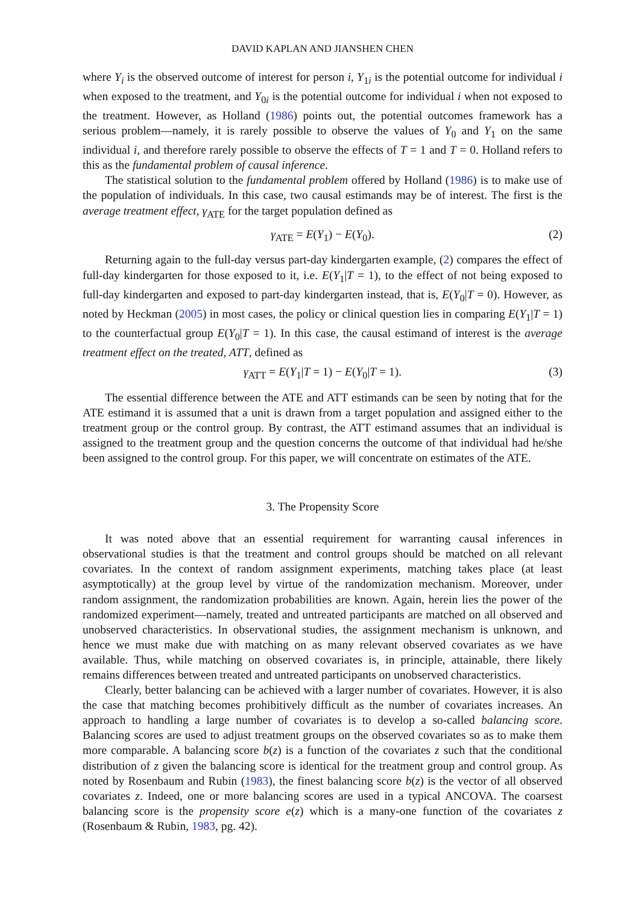DAVID KAPLAN AND JIANSHEN CHEN
where Y<sub>i</sub> is the observed outcome of interest for person i, Y<sub>1i</sub> is the potential outcome for individual i when exposed to the treatment, and Y<sub>0i</sub> is the potential outcome for individual i when not exposed to the treatment. However, as Holland (1986) points out, the potential outcomes framework has a serious problem—namely, it is rarely possible to observe the values of Y<sub>0</sub> and Y<sub>1</sub> on the same individual i, and therefore rarely possible to observe the effects of T = 1 and T = 0. Holland refers to this as the fundamental problem of causal inference.
The statistical solution to the fundamental problem offered by Holland (1986) is to make use of the population of individuals. In this case, two causal estimands may be of interest. The first is the average treatment effect, γ<sub>ATE</sub> for the target population defined as
γ<sub>ATE</sub> = E(Y<sub>1</sub>) − E(Y<sub>0</sub>). (2)
Returning again to the full-day versus part-day kindergarten example, (2) compares the effect of full-day kindergarten for those exposed to it, i.e. E(Y<sub>1</sub>|T = 1), to the effect of not being exposed to full-day kindergarten and exposed to part-day kindergarten instead, that is, E(Y<sub>0</sub>|T = 0). However, as noted by Heckman (2005) in most cases, the policy or clinical question lies in comparing E(Y<sub>1</sub>|T = 1) to the counterfactual group E(Y<sub>0</sub>|T = 1). In this case, the causal estimand of interest is the average treatment effect on the treated, ATT, defined as
γ<sub>ATT</sub> = E(Y<sub>1</sub>|T = 1) − E(Y<sub>0</sub>|T = 1). (3)
The essential difference between the ATE and ATT estimands can be seen by noting that for the ATE estimand it is assumed that a unit is drawn from a target population and assigned either to the treatment group or the control group. By contrast, the ATT estimand assumes that an individual is assigned to the treatment group and the question concerns the outcome of that individual had he/she been assigned to the control group. For this paper, we will concentrate on estimates of the ATE.
3. The Propensity Score
It was noted above that an essential requirement for warranting causal inferences in observational studies is that the treatment and control groups should be matched on all relevant covariates. In the context of random assignment experiments, matching takes place (at least asymptotically) at the group level by virtue of the randomization mechanism. Moreover, under random assignment, the randomization probabilities are known. Again, herein lies the power of the randomized experiment—namely, treated and untreated participants are matched on all observed and unobserved characteristics. In observational studies, the assignment mechanism is unknown, and hence we must make due with matching on as many relevant observed covariates as we have available. Thus, while matching on observed covariates is, in principle, attainable, there likely remains differences between treated and untreated participants on unobserved characteristics.
Clearly, better balancing can be achieved with a larger number of covariates. However, it is also the case that matching becomes prohibitively difficult as the number of covariates increases. An approach to handling a large number of covariates is to develop a so-called balancing score. Balancing scores are used to adjust treatment groups on the observed covariates so as to make them more comparable. A balancing score b(z) is a function of the covariates z such that the conditional distribution of z given the balancing score is identical for the treatment group and control group. As noted by Rosenbaum and Rubin (1983), the finest balancing score b(z) is the vector of all observed covariates z. Indeed, one or more balancing scores are used in a typical ANCOVA. The coarsest balancing score is the propensity score e(z) which is a many-one function of the covariates z (Rosenbaum & Rubin, 1983, pg. 42).